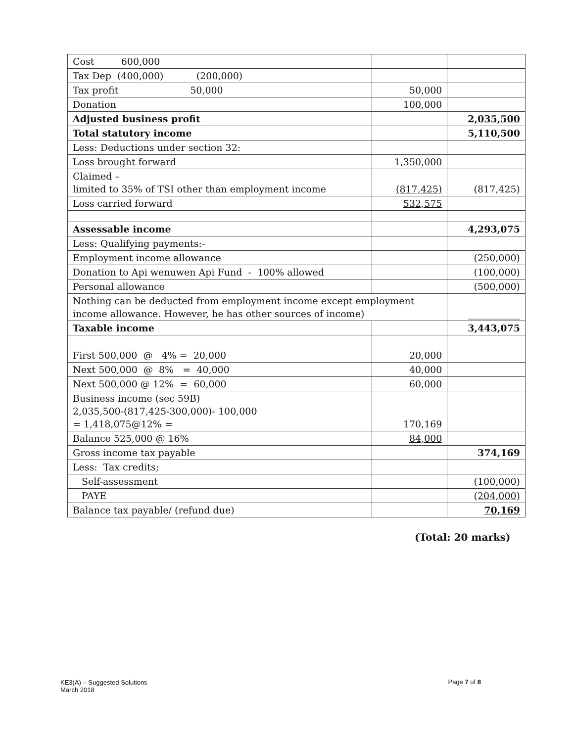| Cost 600,000 | | |
| Tax Dep (400,000) (200,000) | | |
| Tax profit 50,000 | 50,000 | |
| Donation | 100,000 | |
| Adjusted business profit | | 2,035,500 |
| Total statutory income | | 5,110,500 |
| Less: Deductions under section 32: | | |
| Loss brought forward | 1,350,000 | |
| Claimed – limited to 35% of TSI other than employment income | (817,425) | (817,425) |
| Loss carried forward | 532,575 | |
| Assessable income | | 4,293,075 |
| Less: Qualifying payments:- | | |
| Employment income allowance | | (250,000) |
| Donation to Api wenuwen Api Fund - 100% allowed | | (100,000) |
| Personal allowance | | (500,000) |
| Nothing can be deducted from employment income except employment income allowance. However, he has other sources of income) | | ___________ |
| Taxable income | | 3,443,075 |
| First 500,000 @ 4% = 20,000 | 20,000 | |
| Next 500,000 @ 8% = 40,000 | 40,000 | |
| Next 500,000 @ 12% = 60,000 | 60,000 | |
| Business income (sec 59B) 2,035,500-(817,425-300,000)- 100,000 = 1,418,075@12% = | 170,169 | |
| Balance 525,000 @ 16% | 84,000 | |
| Gross income tax payable | | 374,169 |
| Less: Tax credits; | | |
| Self-assessment | | (100,000) |
| PAYE | | (204,000) |
| Balance tax payable/ (refund due) | | 70,169 |
(Total: 20 marks)
KE3(A) – Suggested Solutions
March 2018 Page 7 of 8